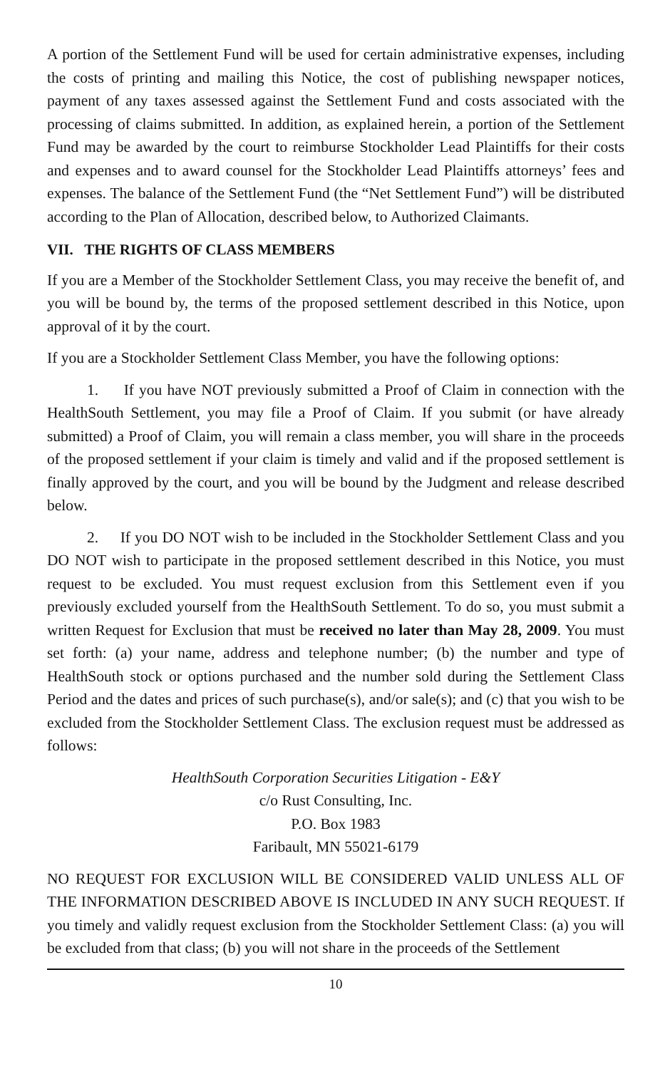A portion of the Settlement Fund will be used for certain administrative expenses, including the costs of printing and mailing this Notice, the cost of publishing newspaper notices, payment of any taxes assessed against the Settlement Fund and costs associated with the processing of claims submitted. In addition, as explained herein, a portion of the Settlement Fund may be awarded by the court to reimburse Stockholder Lead Plaintiffs for their costs and expenses and to award counsel for the Stockholder Lead Plaintiffs attorneys’ fees and expenses. The balance of the Settlement Fund (the “Net Settlement Fund”) will be distributed according to the Plan of Allocation, described below, to Authorized Claimants.
VII. THE RIGHTS OF CLASS MEMBERS
If you are a Member of the Stockholder Settlement Class, you may receive the benefit of, and you will be bound by, the terms of the proposed settlement described in this Notice, upon approval of it by the court.
If you are a Stockholder Settlement Class Member, you have the following options:
1. If you have NOT previously submitted a Proof of Claim in connection with the HealthSouth Settlement, you may file a Proof of Claim. If you submit (or have already submitted) a Proof of Claim, you will remain a class member, you will share in the proceeds of the proposed settlement if your claim is timely and valid and if the proposed settlement is finally approved by the court, and you will be bound by the Judgment and release described below.
2. If you DO NOT wish to be included in the Stockholder Settlement Class and you DO NOT wish to participate in the proposed settlement described in this Notice, you must request to be excluded. You must request exclusion from this Settlement even if you previously excluded yourself from the HealthSouth Settlement. To do so, you must submit a written Request for Exclusion that must be received no later than May 28, 2009. You must set forth: (a) your name, address and telephone number; (b) the number and type of HealthSouth stock or options purchased and the number sold during the Settlement Class Period and the dates and prices of such purchase(s), and/or sale(s); and (c) that you wish to be excluded from the Stockholder Settlement Class. The exclusion request must be addressed as follows:
HealthSouth Corporation Securities Litigation - E&Y
c/o Rust Consulting, Inc.
P.O. Box 1983
Faribault, MN 55021-6179
NO REQUEST FOR EXCLUSION WILL BE CONSIDERED VALID UNLESS ALL OF THE INFORMATION DESCRIBED ABOVE IS INCLUDED IN ANY SUCH REQUEST. If you timely and validly request exclusion from the Stockholder Settlement Class: (a) you will be excluded from that class; (b) you will not share in the proceeds of the Settlement
10